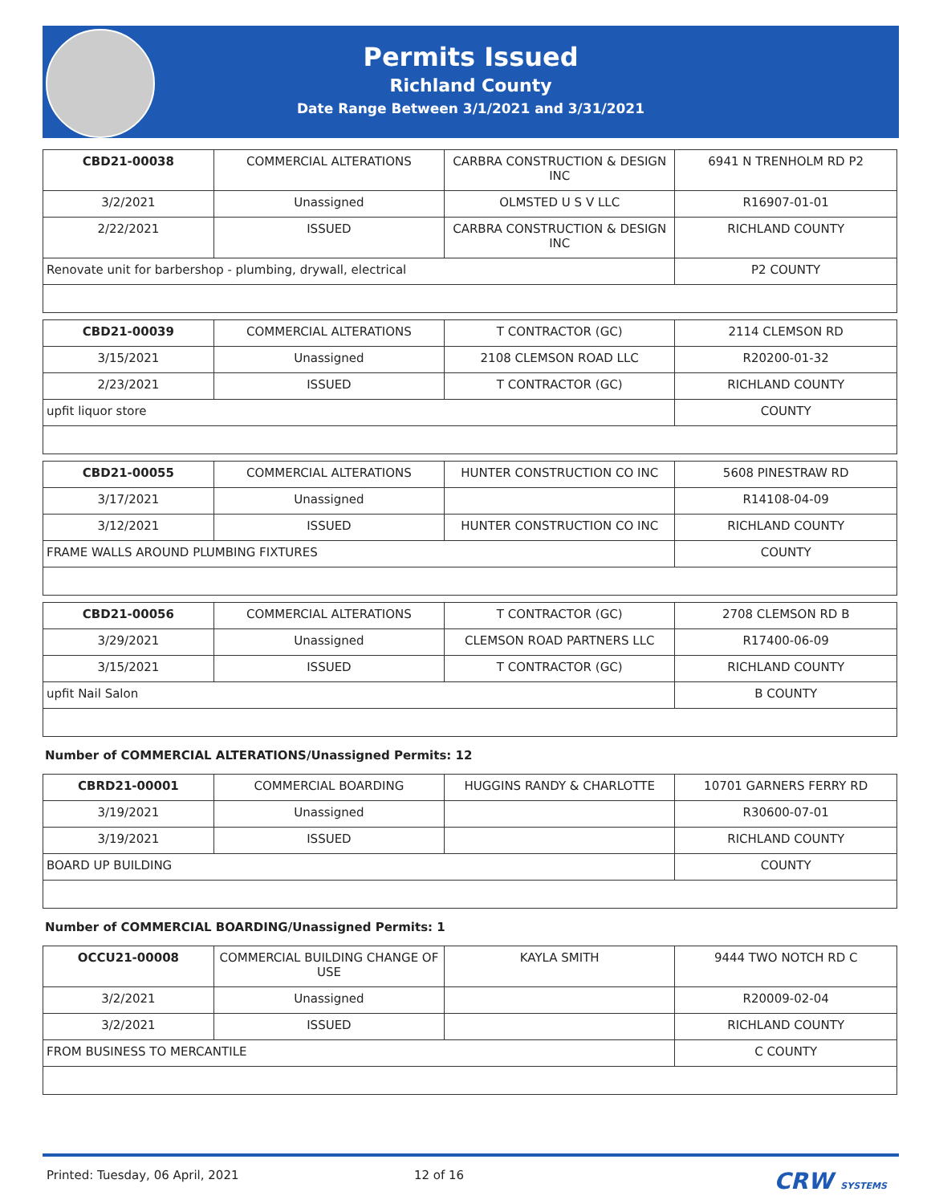Permits Issued
Richland County
Date Range Between 3/1/2021 and 3/31/2021
| CBD21-00038 | COMMERCIAL ALTERATIONS | CARBRA CONSTRUCTION & DESIGN INC | 6941 N TRENHOLM RD P2 |
| 3/2/2021 | Unassigned | OLMSTED U S V LLC | R16907-01-01 |
| 2/22/2021 | ISSUED | CARBRA CONSTRUCTION & DESIGN INC | RICHLAND COUNTY |
| Renovate unit for barbershop - plumbing, drywall, electrical | | | P2 COUNTY |
| CBD21-00039 | COMMERCIAL ALTERATIONS | T CONTRACTOR (GC) | 2114 CLEMSON RD |
| 3/15/2021 | Unassigned | 2108 CLEMSON ROAD LLC | R20200-01-32 |
| 2/23/2021 | ISSUED | T CONTRACTOR (GC) | RICHLAND COUNTY |
| upfit liquor store | | | COUNTY |
| CBD21-00055 | COMMERCIAL ALTERATIONS | HUNTER CONSTRUCTION CO INC | 5608 PINESTRAW RD |
| 3/17/2021 | Unassigned | | R14108-04-09 |
| 3/12/2021 | ISSUED | HUNTER CONSTRUCTION CO INC | RICHLAND COUNTY |
| FRAME WALLS AROUND PLUMBING FIXTURES | | | COUNTY |
| CBD21-00056 | COMMERCIAL ALTERATIONS | T CONTRACTOR (GC) | 2708 CLEMSON RD B |
| 3/29/2021 | Unassigned | CLEMSON ROAD PARTNERS LLC | R17400-06-09 |
| 3/15/2021 | ISSUED | T CONTRACTOR (GC) | RICHLAND COUNTY |
| upfit Nail Salon | | | B COUNTY |
Number of COMMERCIAL ALTERATIONS/Unassigned Permits: 12
| CBRD21-00001 | COMMERCIAL BOARDING | HUGGINS RANDY & CHARLOTTE | 10701 GARNERS FERRY RD |
| 3/19/2021 | Unassigned | | R30600-07-01 |
| 3/19/2021 | ISSUED | | RICHLAND COUNTY |
| BOARD UP BUILDING | | | COUNTY |
Number of COMMERCIAL BOARDING/Unassigned Permits: 1
| OCCU21-00008 | COMMERCIAL BUILDING CHANGE OF USE | KAYLA SMITH | 9444 TWO NOTCH RD C |
| 3/2/2021 | Unassigned | | R20009-02-04 |
| 3/2/2021 | ISSUED | | RICHLAND COUNTY |
| FROM BUSINESS TO MERCANTILE | | | C COUNTY |
Printed: Tuesday, 06 April, 2021 12 of 16 CRW SYSTEMS